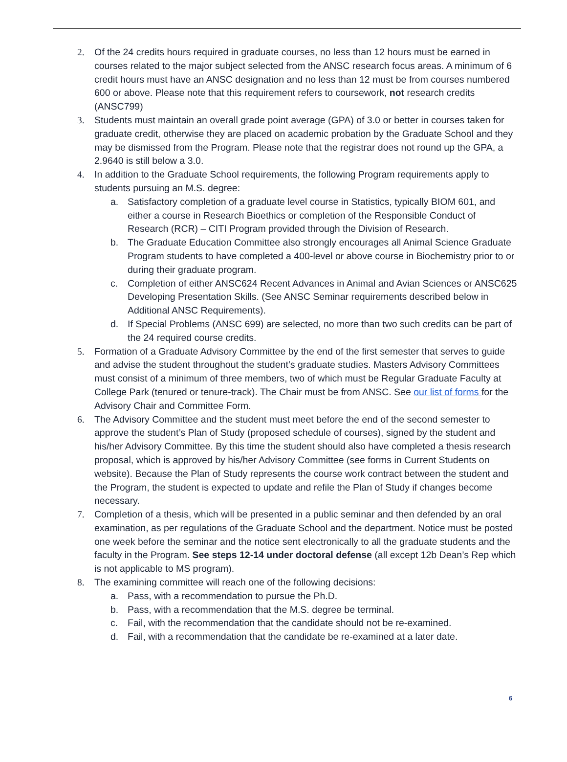2. Of the 24 credits hours required in graduate courses, no less than 12 hours must be earned in courses related to the major subject selected from the ANSC research focus areas. A minimum of 6 credit hours must have an ANSC designation and no less than 12 must be from courses numbered 600 or above. Please note that this requirement refers to coursework, not research credits (ANSC799)
3. Students must maintain an overall grade point average (GPA) of 3.0 or better in courses taken for graduate credit, otherwise they are placed on academic probation by the Graduate School and they may be dismissed from the Program. Please note that the registrar does not round up the GPA, a 2.9640 is still below a 3.0.
4. In addition to the Graduate School requirements, the following Program requirements apply to students pursuing an M.S. degree:
a. Satisfactory completion of a graduate level course in Statistics, typically BIOM 601, and either a course in Research Bioethics or completion of the Responsible Conduct of Research (RCR) – CITI Program provided through the Division of Research.
b. The Graduate Education Committee also strongly encourages all Animal Science Graduate Program students to have completed a 400-level or above course in Biochemistry prior to or during their graduate program.
c. Completion of either ANSC624 Recent Advances in Animal and Avian Sciences or ANSC625 Developing Presentation Skills. (See ANSC Seminar requirements described below in Additional ANSC Requirements).
d. If Special Problems (ANSC 699) are selected, no more than two such credits can be part of the 24 required course credits.
5. Formation of a Graduate Advisory Committee by the end of the first semester that serves to guide and advise the student throughout the student’s graduate studies. Masters Advisory Committees must consist of a minimum of three members, two of which must be Regular Graduate Faculty at College Park (tenured or tenure-track). The Chair must be from ANSC. See our list of forms for the Advisory Chair and Committee Form.
6. The Advisory Committee and the student must meet before the end of the second semester to approve the student’s Plan of Study (proposed schedule of courses), signed by the student and his/her Advisory Committee. By this time the student should also have completed a thesis research proposal, which is approved by his/her Advisory Committee (see forms in Current Students on website). Because the Plan of Study represents the course work contract between the student and the Program, the student is expected to update and refile the Plan of Study if changes become necessary.
7. Completion of a thesis, which will be presented in a public seminar and then defended by an oral examination, as per regulations of the Graduate School and the department. Notice must be posted one week before the seminar and the notice sent electronically to all the graduate students and the faculty in the Program. See steps 12-14 under doctoral defense (all except 12b Dean’s Rep which is not applicable to MS program).
8. The examining committee will reach one of the following decisions:
a. Pass, with a recommendation to pursue the Ph.D.
b. Pass, with a recommendation that the M.S. degree be terminal.
c. Fail, with the recommendation that the candidate should not be re-examined.
d. Fail, with a recommendation that the candidate be re-examined at a later date.
6